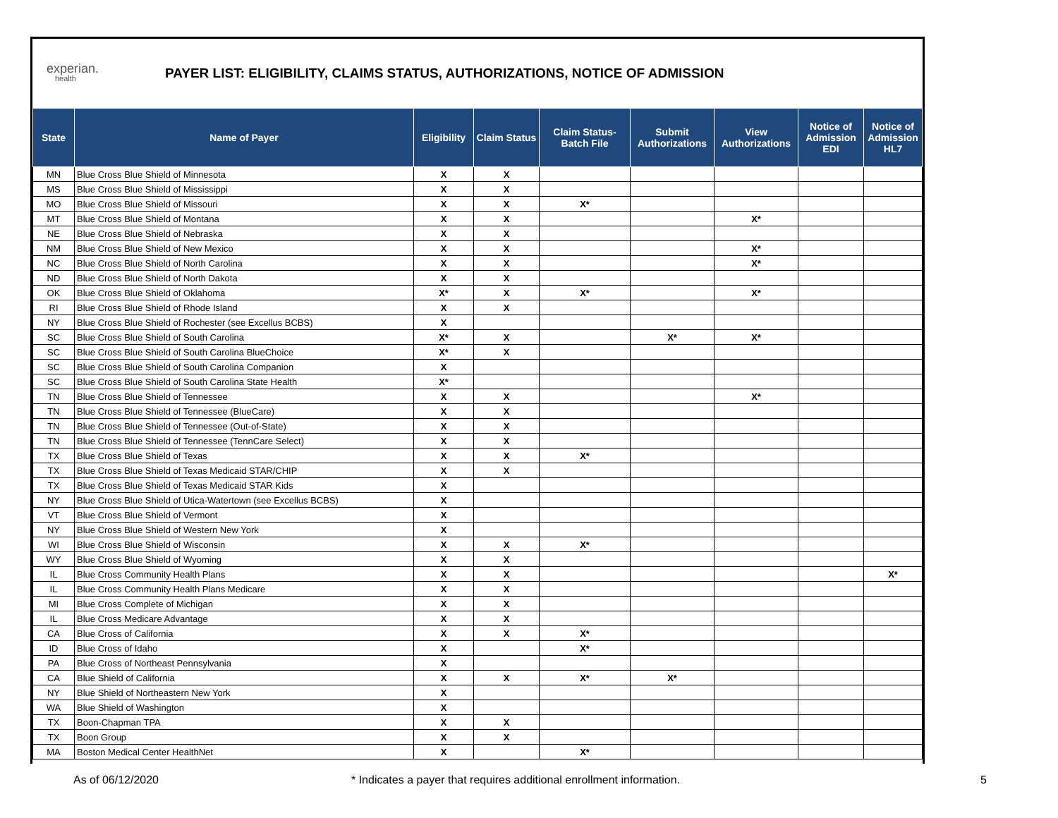experian.
health
PAYER LIST: ELIGIBILITY, CLAIMS STATUS, AUTHORIZATIONS, NOTICE OF ADMISSION
| State | Name of Payer | Eligibility | Claim Status | Claim Status- Batch File | Submit Authorizations | View Authorizations | Notice of Admission EDI | Notice of Admission HL7 |
| --- | --- | --- | --- | --- | --- | --- | --- | --- |
| MN | Blue Cross Blue Shield of Minnesota | X | X | | | | | |
| MS | Blue Cross Blue Shield of Mississippi | X | X | | | | | |
| MO | Blue Cross Blue Shield of Missouri | X | X | X* | | | | |
| MT | Blue Cross Blue Shield of Montana | X | X | | | X* | | |
| NE | Blue Cross Blue Shield of Nebraska | X | X | | | | | |
| NM | Blue Cross Blue Shield of New Mexico | X | X | | | X* | | |
| NC | Blue Cross Blue Shield of North Carolina | X | X | | | X* | | |
| ND | Blue Cross Blue Shield of North Dakota | X | X | | | | | |
| OK | Blue Cross Blue Shield of Oklahoma | X* | X | X* | | X* | | |
| RI | Blue Cross Blue Shield of Rhode Island | X | X | | | | | |
| NY | Blue Cross Blue Shield of Rochester (see Excellus BCBS) | X | | | | | | |
| SC | Blue Cross Blue Shield of South Carolina | X* | X | | X* | X* | | |
| SC | Blue Cross Blue Shield of South Carolina BlueChoice | X* | X | | | | | |
| SC | Blue Cross Blue Shield of South Carolina Companion | X | | | | | | |
| SC | Blue Cross Blue Shield of South Carolina State Health | X* | | | | | | |
| TN | Blue Cross Blue Shield of Tennessee | X | X | | | X* | | |
| TN | Blue Cross Blue Shield of Tennessee (BlueCare) | X | X | | | | | |
| TN | Blue Cross Blue Shield of Tennessee (Out-of-State) | X | X | | | | | |
| TN | Blue Cross Blue Shield of Tennessee (TennCare Select) | X | X | | | | | |
| TX | Blue Cross Blue Shield of Texas | X | X | X* | | | | |
| TX | Blue Cross Blue Shield of Texas Medicaid STAR/CHIP | X | X | | | | | |
| TX | Blue Cross Blue Shield of Texas Medicaid STAR Kids | X | | | | | | |
| NY | Blue Cross Blue Shield of Utica-Watertown (see Excellus BCBS) | X | | | | | | |
| VT | Blue Cross Blue Shield of Vermont | X | | | | | | |
| NY | Blue Cross Blue Shield of Western New York | X | | | | | | |
| WI | Blue Cross Blue Shield of Wisconsin | X | X | X* | | | | |
| WY | Blue Cross Blue Shield of Wyoming | X | X | | | | | |
| IL | Blue Cross Community Health Plans | X | X | | | | | X* |
| IL | Blue Cross Community Health Plans Medicare | X | X | | | | | |
| MI | Blue Cross Complete of Michigan | X | X | | | | | |
| IL | Blue Cross Medicare Advantage | X | X | | | | | |
| CA | Blue Cross of California | X | X | X* | | | | |
| ID | Blue Cross of Idaho | X | | X* | | | | |
| PA | Blue Cross of Northeast Pennsylvania | X | | | | | | |
| CA | Blue Shield of California | X | X | X* | X* | | | |
| NY | Blue Shield of Northeastern New York | X | | | | | | |
| WA | Blue Shield of Washington | X | | | | | | |
| TX | Boon-Chapman TPA | X | X | | | | | |
| TX | Boon Group | X | X | | | | | |
| MA | Boston Medical Center HealthNet | X | | X* | | | | |
As of 06/12/2020 * Indicates a payer that requires additional enrollment information. 5